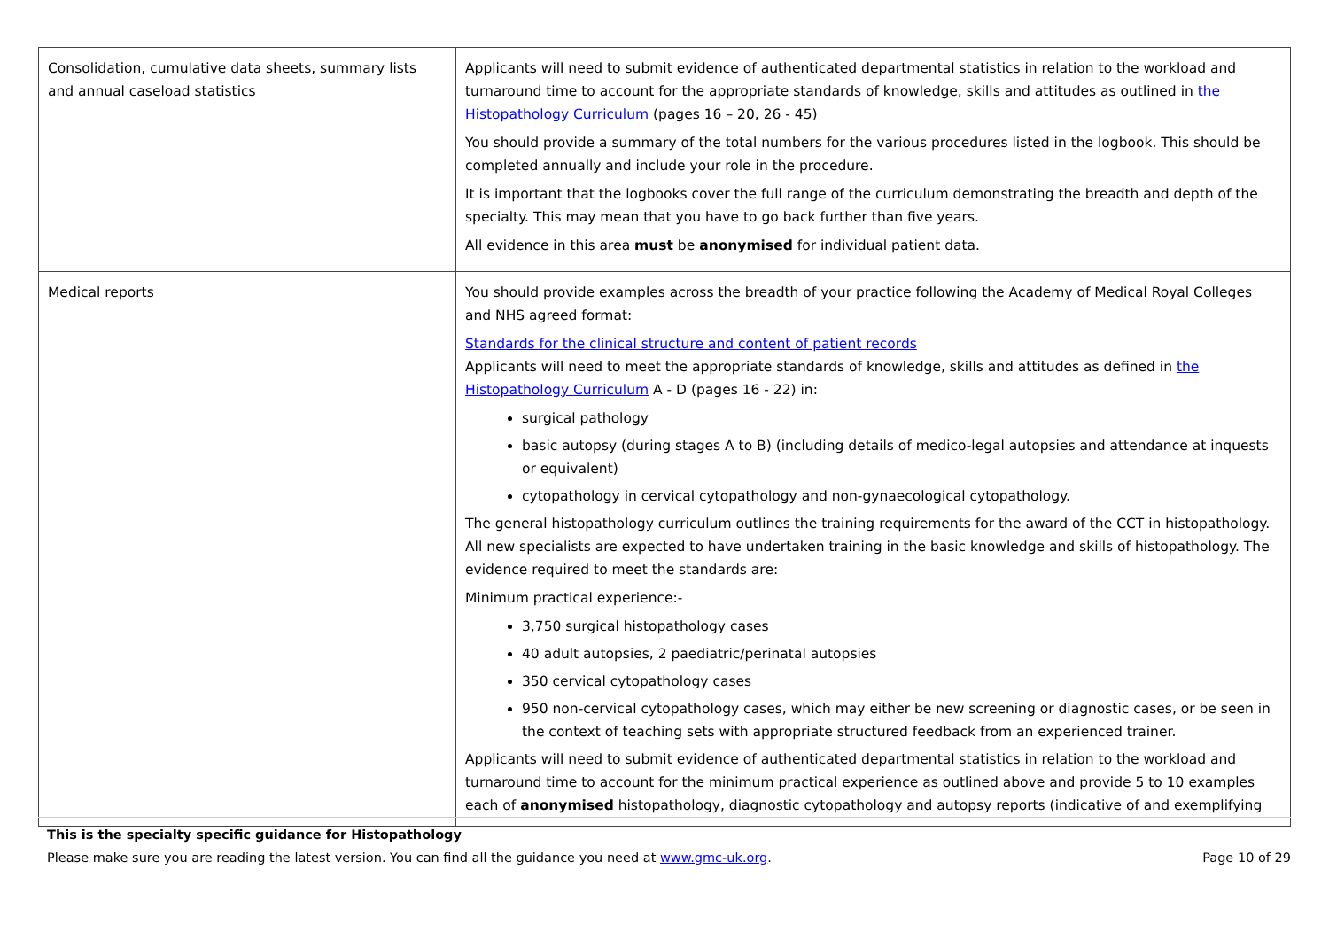| Consolidation, cumulative data sheets, summary lists and annual caseload statistics | Applicants will need to submit evidence of authenticated departmental statistics in relation to the workload and turnaround time to account for the appropriate standards of knowledge, skills and attitudes as outlined in the Histopathology Curriculum (pages 16 – 20, 26 - 45) You should provide a summary of the total numbers for the various procedures listed in the logbook. This should be completed annually and include your role in the procedure. It is important that the logbooks cover the full range of the curriculum demonstrating the breadth and depth of the specialty. This may mean that you have to go back further than five years. All evidence in this area must be anonymised for individual patient data. |
| Medical reports | You should provide examples across the breadth of your practice following the Academy of Medical Royal Colleges and NHS agreed format: Standards for the clinical structure and content of patient records Applicants will need to meet the appropriate standards of knowledge, skills and attitudes as defined in the Histopathology Curriculum A - D (pages 16 - 22) in: surgical pathology basic autopsy (during stages A to B) (including details of medico-legal autopsies and attendance at inquests or equivalent) cytopathology in cervical cytopathology and non-gynaecological cytopathology. The general histopathology curriculum outlines the training requirements for the award of the CCT in histopathology. All new specialists are expected to have undertaken training in the basic knowledge and skills of histopathology. The evidence required to meet the standards are: Minimum practical experience:- 3,750 surgical histopathology cases 40 adult autopsies, 2 paediatric/perinatal autopsies 350 cervical cytopathology cases 950 non-cervical cytopathology cases, which may either be new screening or diagnostic cases, or be seen in the context of teaching sets with appropriate structured feedback from an experienced trainer. Applicants will need to submit evidence of authenticated departmental statistics in relation to the workload and turnaround time to account for the minimum practical experience as outlined above and provide 5 to 10 examples each of anonymised histopathology, diagnostic cytopathology and autopsy reports (indicative of and exemplifying |
This is the specialty specific guidance for Histopathology
Please make sure you are reading the latest version. You can find all the guidance you need at www.gmc-uk.org. Page 10 of 29